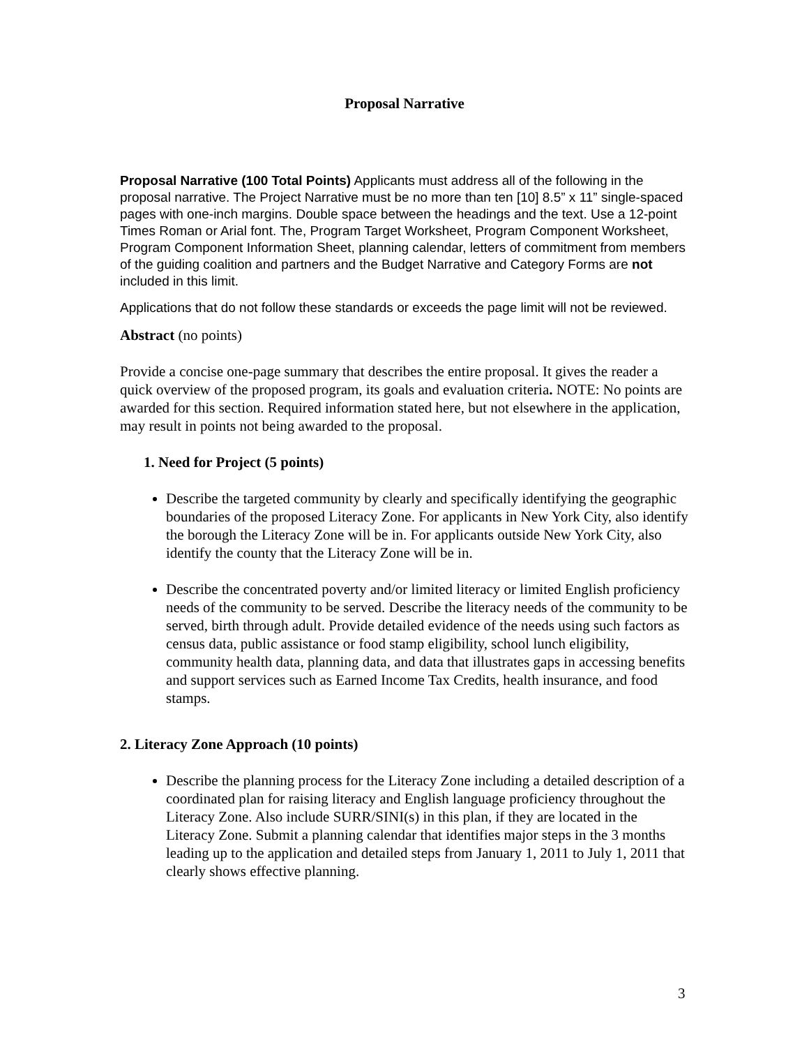Proposal Narrative
Proposal Narrative (100 Total Points) Applicants must address all of the following in the proposal narrative. The Project Narrative must be no more than ten [10] 8.5” x 11” single-spaced pages with one-inch margins. Double space between the headings and the text. Use a 12-point Times Roman or Arial font. The, Program Target Worksheet, Program Component Worksheet, Program Component Information Sheet, planning calendar, letters of commitment from members of the guiding coalition and partners and the Budget Narrative and Category Forms are not included in this limit.
Applications that do not follow these standards or exceeds the page limit will not be reviewed.
Abstract (no points)
Provide a concise one-page summary that describes the entire proposal. It gives the reader a quick overview of the proposed program, its goals and evaluation criteria. NOTE: No points are awarded for this section. Required information stated here, but not elsewhere in the application, may result in points not being awarded to the proposal.
1. Need for Project (5 points)
Describe the targeted community by clearly and specifically identifying the geographic boundaries of the proposed Literacy Zone. For applicants in New York City, also identify the borough the Literacy Zone will be in. For applicants outside New York City, also identify the county that the Literacy Zone will be in.
Describe the concentrated poverty and/or limited literacy or limited English proficiency needs of the community to be served. Describe the literacy needs of the community to be served, birth through adult. Provide detailed evidence of the needs using such factors as census data, public assistance or food stamp eligibility, school lunch eligibility, community health data, planning data, and data that illustrates gaps in accessing benefits and support services such as Earned Income Tax Credits, health insurance, and food stamps.
2. Literacy Zone Approach (10 points)
Describe the planning process for the Literacy Zone including a detailed description of a coordinated plan for raising literacy and English language proficiency throughout the Literacy Zone. Also include SURR/SINI(s) in this plan, if they are located in the Literacy Zone. Submit a planning calendar that identifies major steps in the 3 months leading up to the application and detailed steps from January 1, 2011 to July 1, 2011 that clearly shows effective planning.
3